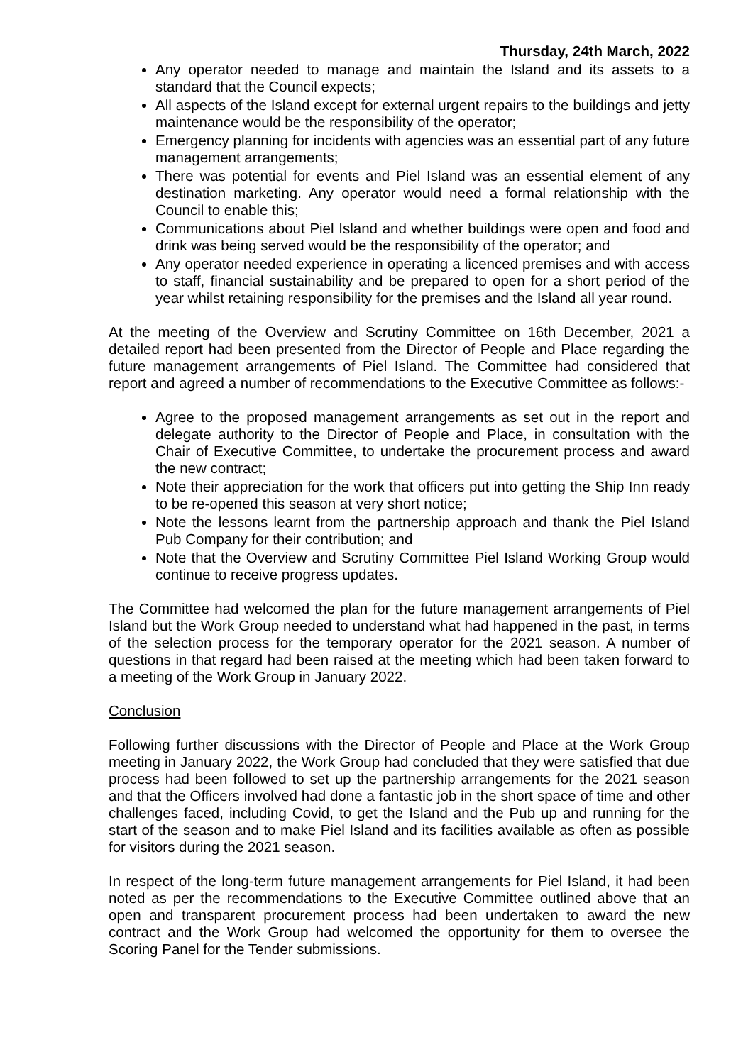Thursday, 24th March, 2022
Any operator needed to manage and maintain the Island and its assets to a standard that the Council expects;
All aspects of the Island except for external urgent repairs to the buildings and jetty maintenance would be the responsibility of the operator;
Emergency planning for incidents with agencies was an essential part of any future management arrangements;
There was potential for events and Piel Island was an essential element of any destination marketing. Any operator would need a formal relationship with the Council to enable this;
Communications about Piel Island and whether buildings were open and food and drink was being served would be the responsibility of the operator; and
Any operator needed experience in operating a licenced premises and with access to staff, financial sustainability and be prepared to open for a short period of the year whilst retaining responsibility for the premises and the Island all year round.
At the meeting of the Overview and Scrutiny Committee on 16th December, 2021 a detailed report had been presented from the Director of People and Place regarding the future management arrangements of Piel Island. The Committee had considered that report and agreed a number of recommendations to the Executive Committee as follows:-
Agree to the proposed management arrangements as set out in the report and delegate authority to the Director of People and Place, in consultation with the Chair of Executive Committee, to undertake the procurement process and award the new contract;
Note their appreciation for the work that officers put into getting the Ship Inn ready to be re-opened this season at very short notice;
Note the lessons learnt from the partnership approach and thank the Piel Island Pub Company for their contribution; and
Note that the Overview and Scrutiny Committee Piel Island Working Group would continue to receive progress updates.
The Committee had welcomed the plan for the future management arrangements of Piel Island but the Work Group needed to understand what had happened in the past, in terms of the selection process for the temporary operator for the 2021 season. A number of questions in that regard had been raised at the meeting which had been taken forward to a meeting of the Work Group in January 2022.
Conclusion
Following further discussions with the Director of People and Place at the Work Group meeting in January 2022, the Work Group had concluded that they were satisfied that due process had been followed to set up the partnership arrangements for the 2021 season and that the Officers involved had done a fantastic job in the short space of time and other challenges faced, including Covid, to get the Island and the Pub up and running for the start of the season and to make Piel Island and its facilities available as often as possible for visitors during the 2021 season.
In respect of the long-term future management arrangements for Piel Island, it had been noted as per the recommendations to the Executive Committee outlined above that an open and transparent procurement process had been undertaken to award the new contract and the Work Group had welcomed the opportunity for them to oversee the Scoring Panel for the Tender submissions.